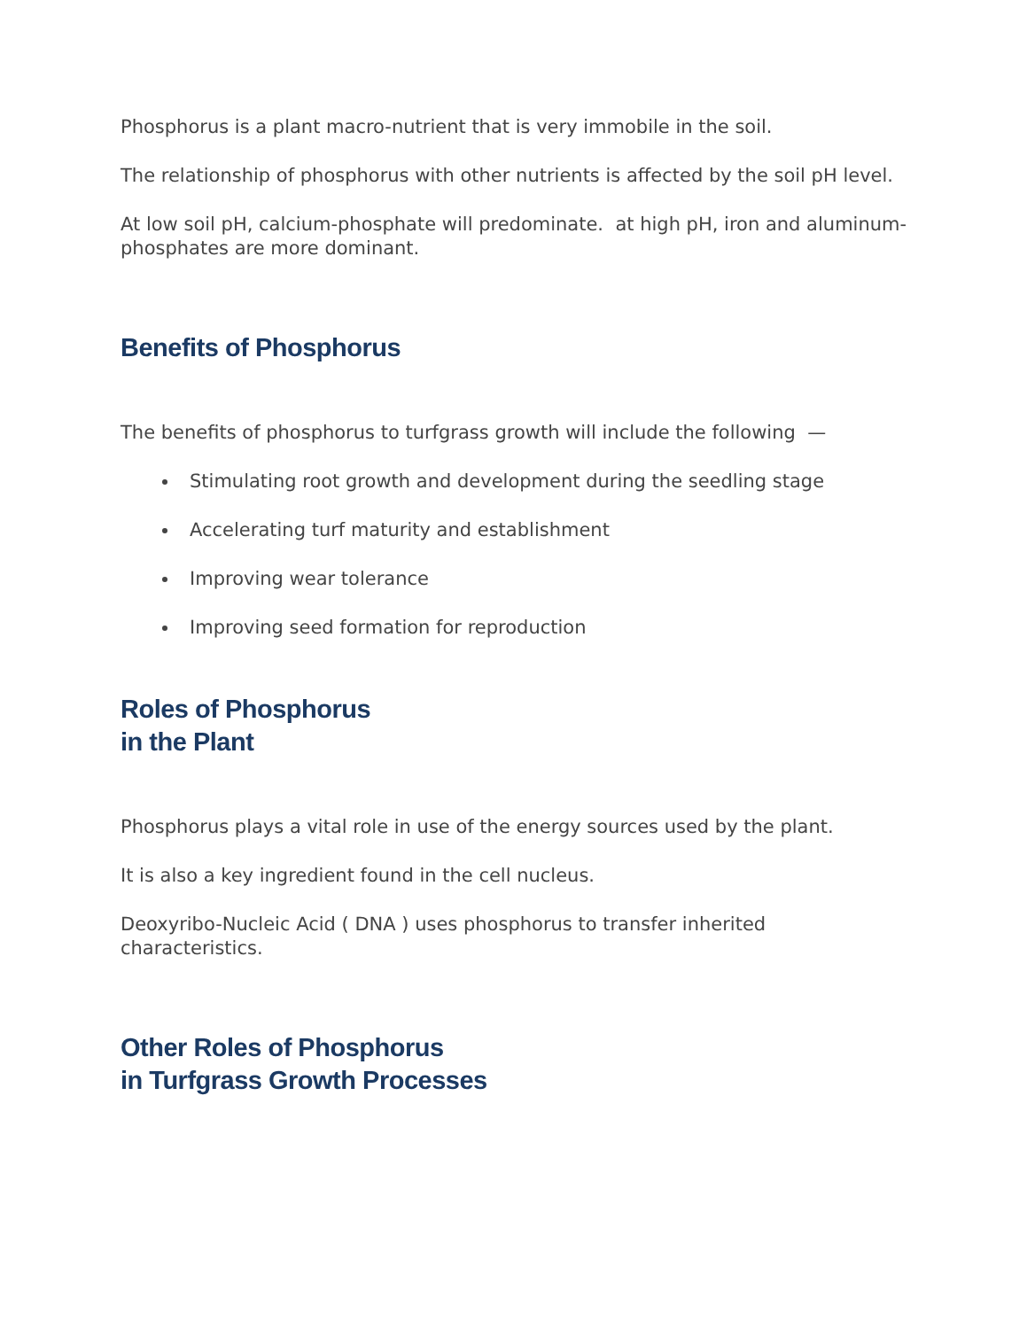Phosphorus is a plant macro-nutrient that is very immobile in the soil.
The relationship of phosphorus with other nutrients is affected by the soil pH level.
At low soil pH, calcium-phosphate will predominate. at high pH, iron and aluminum-phosphates are more dominant.
Benefits of Phosphorus
The benefits of phosphorus to turfgrass growth will include the following —
Stimulating root growth and development during the seedling stage
Accelerating turf maturity and establishment
Improving wear tolerance
Improving seed formation for reproduction
Roles of Phosphorus
in the Plant
Phosphorus plays a vital role in use of the energy sources used by the plant.
It is also a key ingredient found in the cell nucleus.
Deoxyribo-Nucleic Acid ( DNA ) uses phosphorus to transfer inherited characteristics.
Other Roles of Phosphorus
in Turfgrass Growth Processes